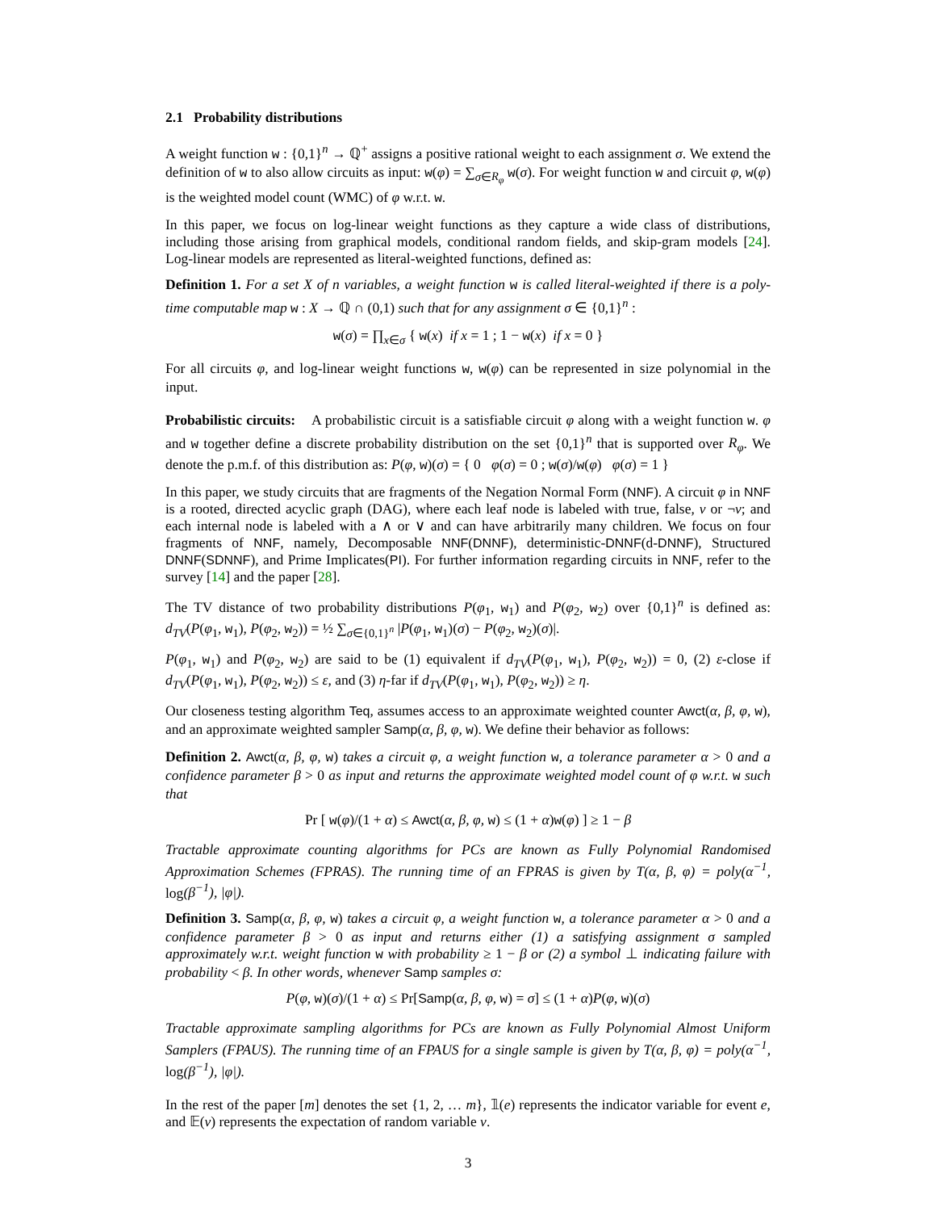2.1 Probability distributions
A weight function w : {0,1}<sup>n</sup> → ℚ<sup>+</sup> assigns a positive rational weight to each assignment σ. We extend the definition of w to also allow circuits as input: w(φ) = ∑<sub>σ∈R<sub>φ</sub></sub> w(σ). For weight function w and circuit φ, w(φ) is the weighted model count (WMC) of φ w.r.t. w.
In this paper, we focus on log-linear weight functions as they capture a wide class of distributions, including those arising from graphical models, conditional random fields, and skip-gram models [24]. Log-linear models are represented as literal-weighted functions, defined as:
Definition 1. For a set X of n variables, a weight function w is called literal-weighted if there is a poly-time computable map w : X → ℚ ∩ (0,1) such that for any assignment σ ∈ {0,1}<sup>n</sup> :
w(σ) = ∏<sub>x∈σ</sub> { w(x) if x = 1 ; 1 − w(x) if x = 0 }
For all circuits φ, and log-linear weight functions w, w(φ) can be represented in size polynomial in the input.
Probabilistic circuits: A probabilistic circuit is a satisfiable circuit φ along with a weight function w. φ and w together define a discrete probability distribution on the set {0,1}<sup>n</sup> that is supported over R<sub>φ</sub>. We denote the p.m.f. of this distribution as: P(φ, w)(σ) = { 0 φ(σ) = 0 ; w(σ)/w(φ) φ(σ) = 1 }
In this paper, we study circuits that are fragments of the Negation Normal Form (NNF). A circuit φ in NNF is a rooted, directed acyclic graph (DAG), where each leaf node is labeled with true, false, v or ¬v; and each internal node is labeled with a ∧ or ∨ and can have arbitrarily many children. We focus on four fragments of NNF, namely, Decomposable NNF(DNNF), deterministic-DNNF(d-DNNF), Structured DNNF(SDNNF), and Prime Implicates(PI). For further information regarding circuits in NNF, refer to the survey [14] and the paper [28].
The TV distance of two probability distributions P(φ<sub>1</sub>, w<sub>1</sub>) and P(φ<sub>2</sub>, w<sub>2</sub>) over {0,1}<sup>n</sup> is defined as: d<sub>TV</sub>(P(φ<sub>1</sub>, w<sub>1</sub>), P(φ<sub>2</sub>, w<sub>2</sub>)) = ½ ∑<sub>σ∈{0,1}<sup>n</sup></sub> |P(φ<sub>1</sub>, w<sub>1</sub>)(σ) − P(φ<sub>2</sub>, w<sub>2</sub>)(σ)|.
P(φ<sub>1</sub>, w<sub>1</sub>) and P(φ<sub>2</sub>, w<sub>2</sub>) are said to be (1) equivalent if d<sub>TV</sub>(P(φ<sub>1</sub>, w<sub>1</sub>), P(φ<sub>2</sub>, w<sub>2</sub>)) = 0, (2) ε-close if d<sub>TV</sub>(P(φ<sub>1</sub>, w<sub>1</sub>), P(φ<sub>2</sub>, w<sub>2</sub>)) ≤ ε, and (3) η-far if d<sub>TV</sub>(P(φ<sub>1</sub>, w<sub>1</sub>), P(φ<sub>2</sub>, w<sub>2</sub>)) ≥ η.
Our closeness testing algorithm Teq, assumes access to an approximate weighted counter Awct(α, β, φ, w), and an approximate weighted sampler Samp(α, β, φ, w). We define their behavior as follows:
Definition 2. Awct(α, β, φ, w) takes a circuit φ, a weight function w, a tolerance parameter α > 0 and a confidence parameter β > 0 as input and returns the approximate weighted model count of φ w.r.t. w such that
Pr [ w(φ)/(1 + α) ≤ Awct(α, β, φ, w) ≤ (1 + α)w(φ) ] ≥ 1 − β
Tractable approximate counting algorithms for PCs are known as Fully Polynomial Randomised Approximation Schemes (FPRAS). The running time of an FPRAS is given by T(α, β, φ) = poly(α<sup>−1</sup>, log(β<sup>−1</sup>), |φ|).
Definition 3. Samp(α, β, φ, w) takes a circuit φ, a weight function w, a tolerance parameter α > 0 and a confidence parameter β > 0 as input and returns either (1) a satisfying assignment σ sampled approximately w.r.t. weight function w with probability ≥ 1 − β or (2) a symbol ⊥ indicating failure with probability < β. In other words, whenever Samp samples σ:
P(φ, w)(σ)/(1 + α) ≤ Pr[Samp(α, β, φ, w) = σ] ≤ (1 + α)P(φ, w)(σ)
Tractable approximate sampling algorithms for PCs are known as Fully Polynomial Almost Uniform Samplers (FPAUS). The running time of an FPAUS for a single sample is given by T(α, β, φ) = poly(α<sup>−1</sup>, log(β<sup>−1</sup>), |φ|).
In the rest of the paper [m] denotes the set {1, 2, … m}, 𝟙(e) represents the indicator variable for event e, and 𝔼(v) represents the expectation of random variable v.
3